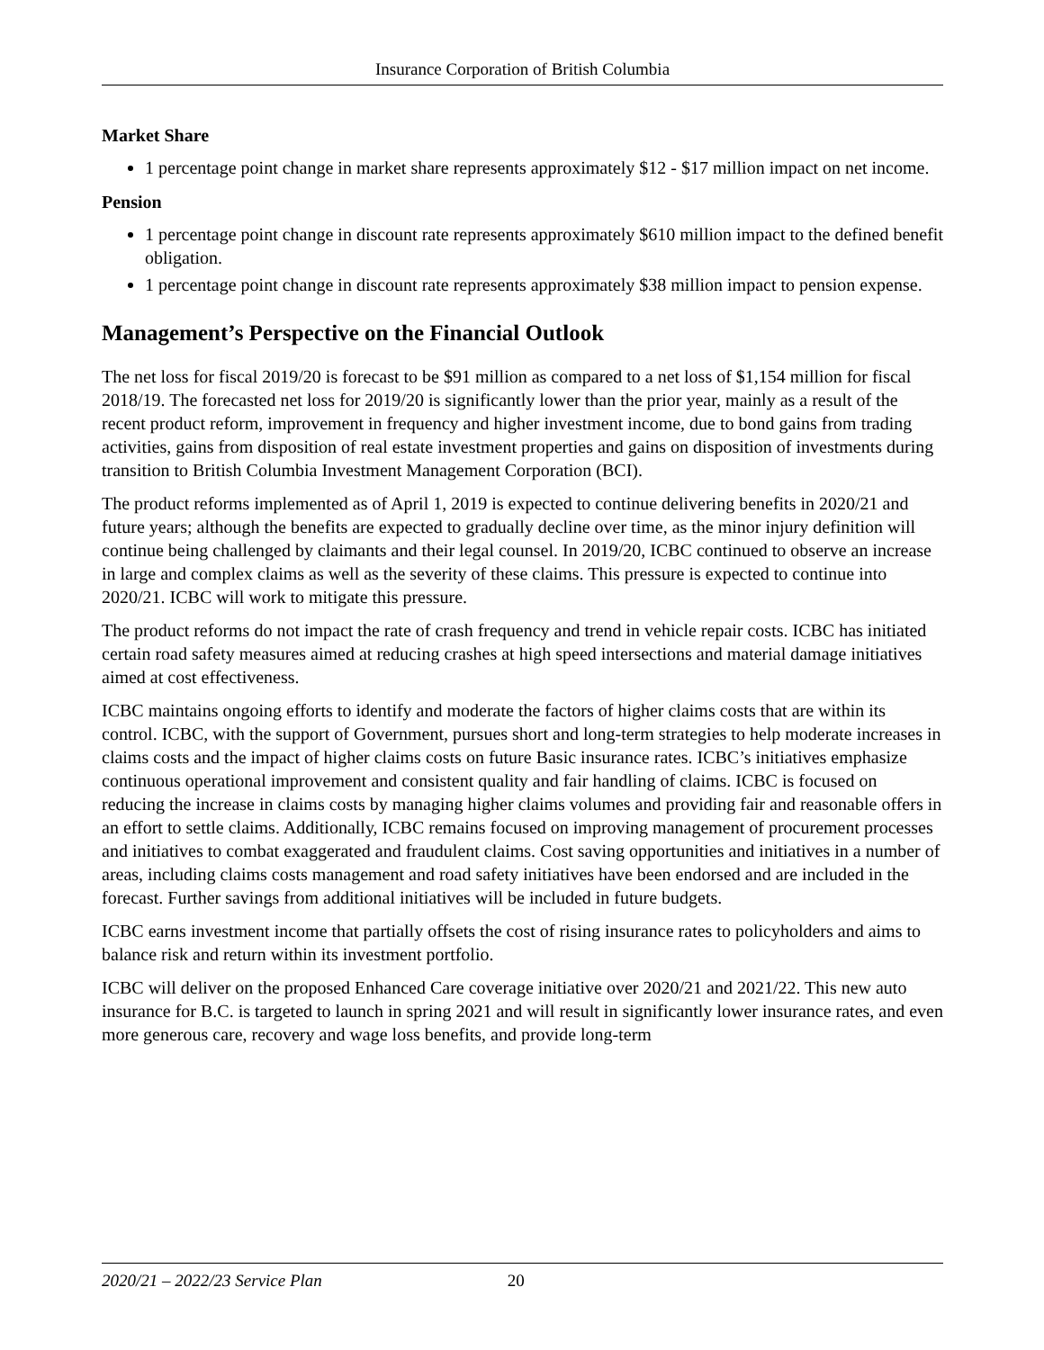Insurance Corporation of British Columbia
Market Share
1 percentage point change in market share represents approximately $12 - $17 million impact on net income.
Pension
1 percentage point change in discount rate represents approximately $610 million impact to the defined benefit obligation.
1 percentage point change in discount rate represents approximately $38 million impact to pension expense.
Management’s Perspective on the Financial Outlook
The net loss for fiscal 2019/20 is forecast to be $91 million as compared to a net loss of $1,154 million for fiscal 2018/19. The forecasted net loss for 2019/20 is significantly lower than the prior year, mainly as a result of the recent product reform, improvement in frequency and higher investment income, due to bond gains from trading activities, gains from disposition of real estate investment properties and gains on disposition of investments during transition to British Columbia Investment Management Corporation (BCI).
The product reforms implemented as of April 1, 2019 is expected to continue delivering benefits in 2020/21 and future years; although the benefits are expected to gradually decline over time, as the minor injury definition will continue being challenged by claimants and their legal counsel. In 2019/20, ICBC continued to observe an increase in large and complex claims as well as the severity of these claims. This pressure is expected to continue into 2020/21. ICBC will work to mitigate this pressure.
The product reforms do not impact the rate of crash frequency and trend in vehicle repair costs. ICBC has initiated certain road safety measures aimed at reducing crashes at high speed intersections and material damage initiatives aimed at cost effectiveness.
ICBC maintains ongoing efforts to identify and moderate the factors of higher claims costs that are within its control. ICBC, with the support of Government, pursues short and long-term strategies to help moderate increases in claims costs and the impact of higher claims costs on future Basic insurance rates. ICBC’s initiatives emphasize continuous operational improvement and consistent quality and fair handling of claims. ICBC is focused on reducing the increase in claims costs by managing higher claims volumes and providing fair and reasonable offers in an effort to settle claims. Additionally, ICBC remains focused on improving management of procurement processes and initiatives to combat exaggerated and fraudulent claims. Cost saving opportunities and initiatives in a number of areas, including claims costs management and road safety initiatives have been endorsed and are included in the forecast. Further savings from additional initiatives will be included in future budgets.
ICBC earns investment income that partially offsets the cost of rising insurance rates to policyholders and aims to balance risk and return within its investment portfolio.
ICBC will deliver on the proposed Enhanced Care coverage initiative over 2020/21 and 2021/22. This new auto insurance for B.C. is targeted to launch in spring 2021 and will result in significantly lower insurance rates, and even more generous care, recovery and wage loss benefits, and provide long-term
2020/21 – 2022/23 Service Plan 20